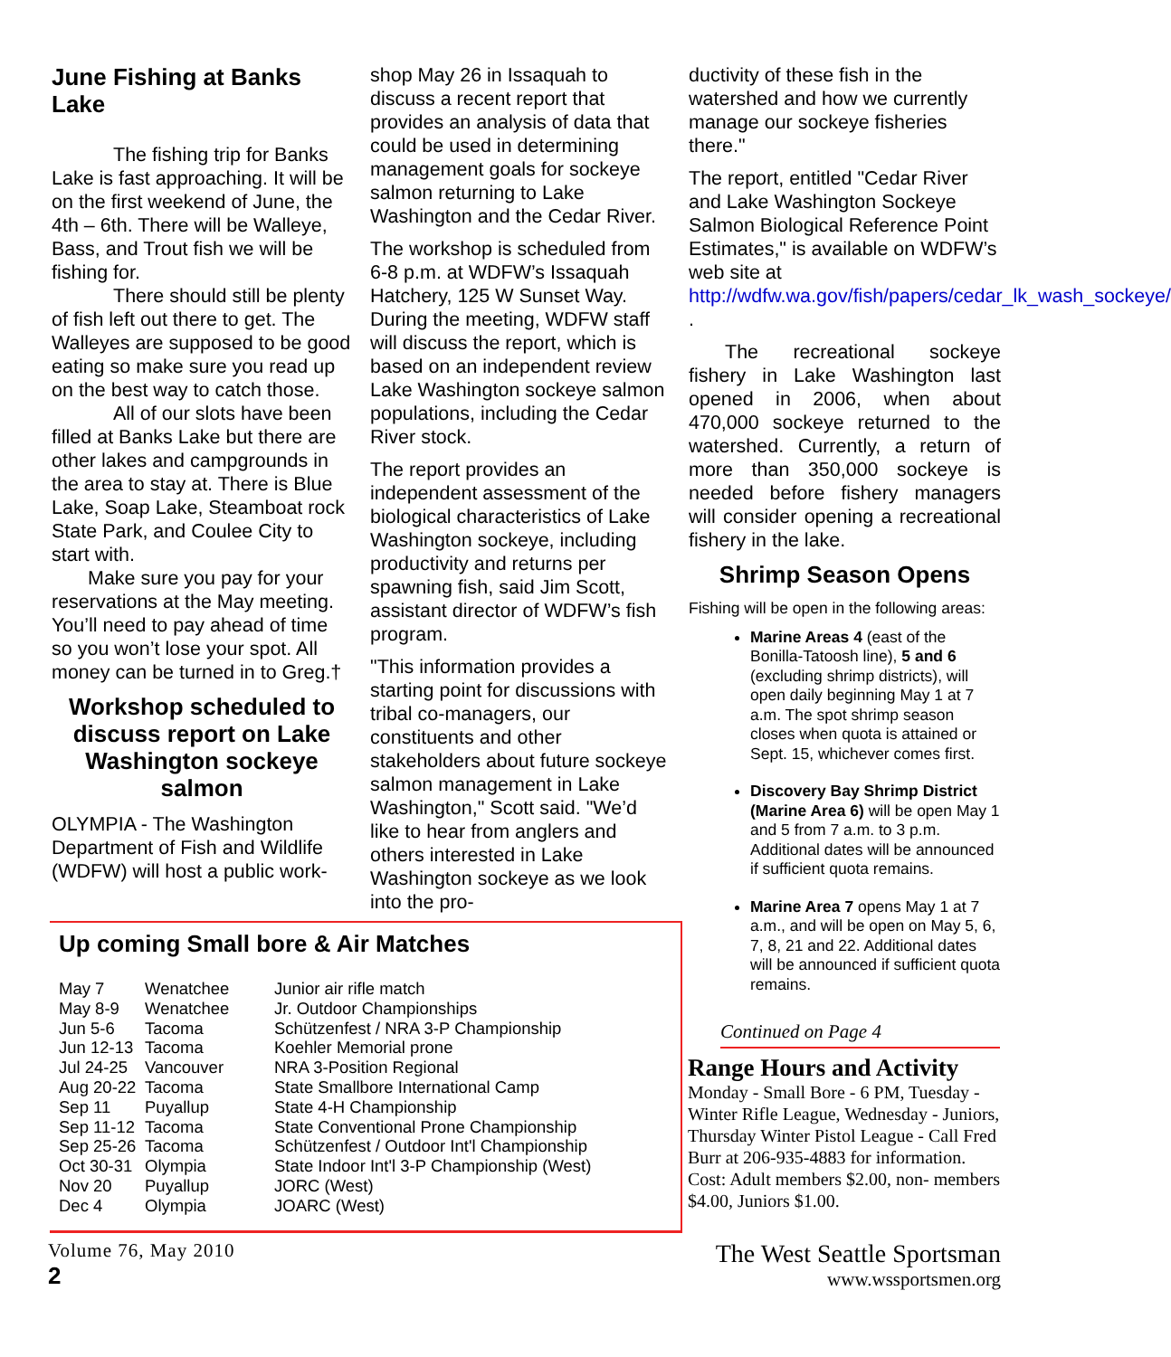June Fishing at Banks Lake
The fishing trip for Banks Lake is fast approaching. It will be on the first weekend of June, the 4th – 6th. There will be Walleye, Bass, and Trout fish we will be fishing for.
There should still be plenty of fish left out there to get. The Walleyes are supposed to be good eating so make sure you read up on the best way to catch those.
All of our slots have been filled at Banks Lake but there are other lakes and campgrounds in the area to stay at. There is Blue Lake, Soap Lake, Steamboat rock State Park, and Coulee City to start with.
Make sure you pay for your reservations at the May meeting. You’ll need to pay ahead of time so you won’t lose your spot. All money can be turned in to Greg.†
Workshop scheduled to discuss report on Lake Washington sockeye salmon
OLYMPIA - The Washington Department of Fish and Wildlife (WDFW) will host a public work-
shop May 26 in Issaquah to discuss a recent report that provides an analysis of data that could be used in determining management goals for sockeye salmon returning to Lake Washington and the Cedar River.
The workshop is scheduled from 6-8 p.m. at WDFW’s Issaquah Hatchery, 125 W Sunset Way. During the meeting, WDFW staff will discuss the report, which is based on an independent review Lake Washington sockeye salmon populations, including the Cedar River stock.
The report provides an independent assessment of the biological characteristics of Lake Washington sockeye, including productivity and returns per spawning fish, said Jim Scott, assistant director of WDFW’s fish program.
"This information provides a starting point for discussions with tribal co-managers, our constituents and other stakeholders about future sockeye salmon management in Lake Washington," Scott said. "We’d like to hear from anglers and others interested in Lake Washington sockeye as we look into the pro-
ductivity of these fish in the watershed and how we currently manage our sockeye fisheries there."
The report, entitled "Cedar River and Lake Washington Sockeye Salmon Biological Reference Point Estimates," is available on WDFW’s web site at http://wdfw.wa.gov/fish/papers/cedar_lk_wash_sockeye/ .
The recreational sockeye fishery in Lake Washington last opened in 2006, when about 470,000 sockeye returned to the watershed. Currently, a return of more than 350,000 sockeye is needed before fishery managers will consider opening a recreational fishery in the lake.
Shrimp Season Opens
Fishing will be open in the following areas:
Marine Areas 4 (east of the Bonilla-Tatoosh line), 5 and 6 (excluding shrimp districts), will open daily beginning May 1 at 7 a.m. The spot shrimp season closes when quota is attained or Sept. 15, whichever comes first.
Discovery Bay Shrimp District (Marine Area 6) will be open May 1 and 5 from 7 a.m. to 3 p.m. Additional dates will be announced if sufficient quota remains.
Marine Area 7 opens May 1 at 7 a.m., and will be open on May 5, 6, 7, 8, 21 and 22. Additional dates will be announced if sufficient quota remains.
Up coming Small bore & Air Matches
| May 7 | Wenatchee | Junior air rifle match |
| May 8-9 | Wenatchee | Jr. Outdoor Championships |
| Jun 5-6 | Tacoma | Schützenfest / NRA 3-P Championship |
| Jun 12-13 | Tacoma | Koehler Memorial prone |
| Jul 24-25 | Vancouver | NRA 3-Position Regional |
| Aug 20-22 | Tacoma | State Smallbore International Camp |
| Sep 11 | Puyallup | State 4-H Championship |
| Sep 11-12 | Tacoma | State Conventional Prone Championship |
| Sep 25-26 | Tacoma | Schützenfest / Outdoor Int'l Championship |
| Oct 30-31 | Olympia | State Indoor Int'l 3-P Championship (West) |
| Nov 20 | Puyallup | JORC (West) |
| Dec 4 | Olympia | JOARC (West) |
Continued on Page 4
Range Hours and Activity
Monday - Small Bore - 6 PM, Tuesday - Winter Rifle League, Wednesday - Juniors, Thursday Winter Pistol League - Call Fred Burr at 206-935-4883 for information.
Cost: Adult members $2.00, non- members $4.00, Juniors $1.00.
Volume 76, May 2010
2
The West Seattle Sportsman
www.wssportsmen.org